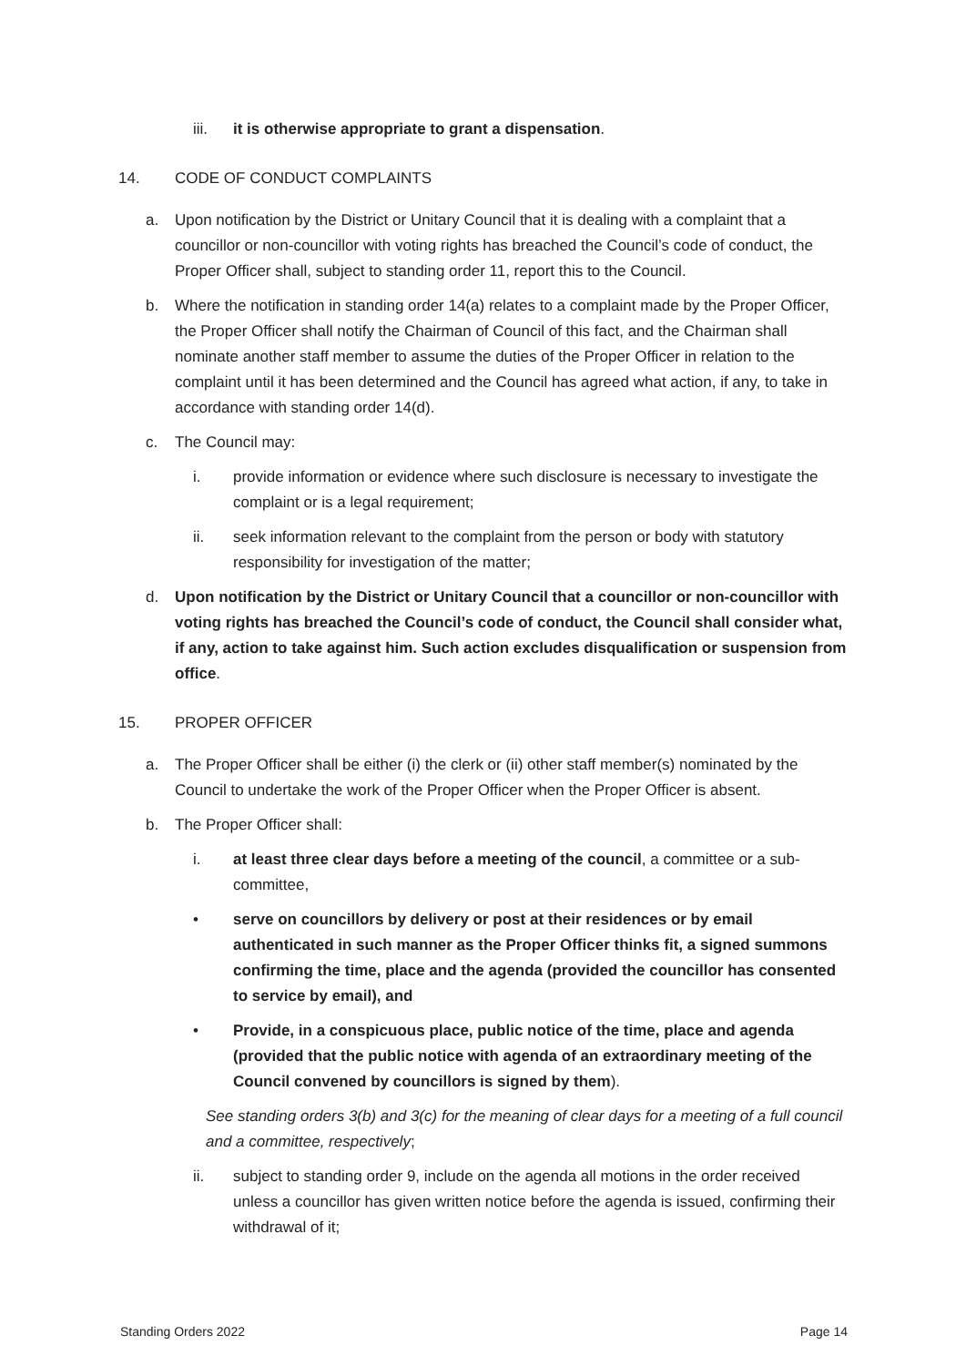iii. it is otherwise appropriate to grant a dispensation.
14. CODE OF CONDUCT COMPLAINTS
a. Upon notification by the District or Unitary Council that it is dealing with a complaint that a councillor or non-councillor with voting rights has breached the Council’s code of conduct, the Proper Officer shall, subject to standing order 11, report this to the Council.
b. Where the notification in standing order 14(a) relates to a complaint made by the Proper Officer, the Proper Officer shall notify the Chairman of Council of this fact, and the Chairman shall nominate another staff member to assume the duties of the Proper Officer in relation to the complaint until it has been determined and the Council has agreed what action, if any, to take in accordance with standing order 14(d).
c. The Council may:
i. provide information or evidence where such disclosure is necessary to investigate the complaint or is a legal requirement;
ii. seek information relevant to the complaint from the person or body with statutory responsibility for investigation of the matter;
d. Upon notification by the District or Unitary Council that a councillor or non-councillor with voting rights has breached the Council’s code of conduct, the Council shall consider what, if any, action to take against him. Such action excludes disqualification or suspension from office.
15. PROPER OFFICER
a. The Proper Officer shall be either (i) the clerk or (ii) other staff member(s) nominated by the Council to undertake the work of the Proper Officer when the Proper Officer is absent.
b. The Proper Officer shall:
i. at least three clear days before a meeting of the council, a committee or a sub-committee,
• serve on councillors by delivery or post at their residences or by email authenticated in such manner as the Proper Officer thinks fit, a signed summons confirming the time, place and the agenda (provided the councillor has consented to service by email), and
• Provide, in a conspicuous place, public notice of the time, place and agenda (provided that the public notice with agenda of an extraordinary meeting of the Council convened by councillors is signed by them).
See standing orders 3(b) and 3(c) for the meaning of clear days for a meeting of a full council and a committee, respectively;
ii. subject to standing order 9, include on the agenda all motions in the order received unless a councillor has given written notice before the agenda is issued, confirming their withdrawal of it;
Standing Orders 2022 Page 14